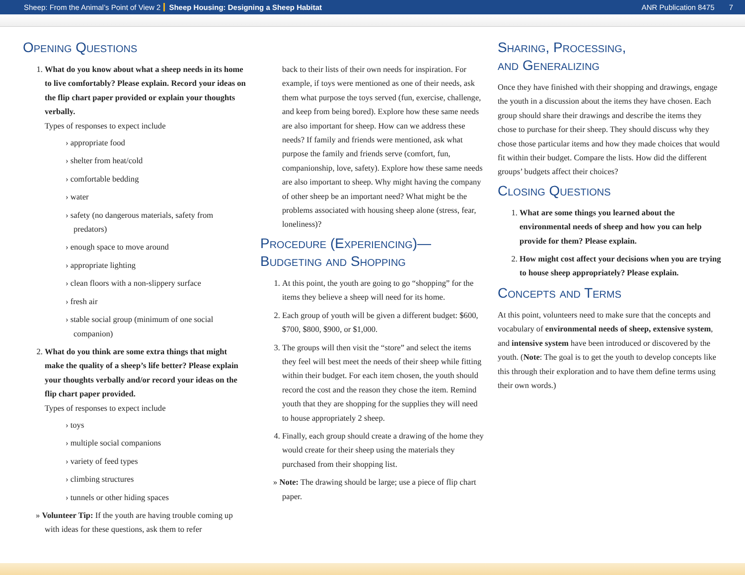Sheep: From the Animal’s Point of View 2 Sheep Housing: Designing a Sheep Habitat ANR Publication 8475 7
Opening Questions
1. What do you know about what a sheep needs in its home to live comfortably? Please explain. Record your ideas on the flip chart paper provided or explain your thoughts verbally.
Types of responses to expect include
appropriate food
shelter from heat/cold
comfortable bedding
water
safety (no dangerous materials, safety from predators)
enough space to move around
appropriate lighting
clean floors with a non-slippery surface
fresh air
stable social group (minimum of one social companion)
2. What do you think are some extra things that might make the quality of a sheep’s life better? Please explain your thoughts verbally and/or record your ideas on the flip chart paper provided.
Types of responses to expect include
toys
multiple social companions
variety of feed types
climbing structures
tunnels or other hiding spaces
» Volunteer Tip: If the youth are having trouble coming up with ideas for these questions, ask them to refer
back to their lists of their own needs for inspiration. For example, if toys were mentioned as one of their needs, ask them what purpose the toys served (fun, exercise, challenge, and keep from being bored). Explore how these same needs are also important for sheep. How can we address these needs? If family and friends were mentioned, ask what purpose the family and friends serve (comfort, fun, companionship, love, safety). Explore how these same needs are also important to sheep. Why might having the company of other sheep be an important need? What might be the problems associated with housing sheep alone (stress, fear, loneliness)?
Procedure (Experiencing)—
Budgeting and Shopping
1. At this point, the youth are going to go “shopping” for the items they believe a sheep will need for its home.
2. Each group of youth will be given a different budget: $600, $700, $800, $900, or $1,000.
3. The groups will then visit the “store” and select the items they feel will best meet the needs of their sheep while fitting within their budget. For each item chosen, the youth should record the cost and the reason they chose the item. Remind youth that they are shopping for the supplies they will need to house appropriately 2 sheep.
4. Finally, each group should create a drawing of the home they would create for their sheep using the materials they purchased from their shopping list.
» Note: The drawing should be large; use a piece of flip chart paper.
Sharing, Processing,
and Generalizing
Once they have finished with their shopping and drawings, engage the youth in a discussion about the items they have chosen. Each group should share their drawings and describe the items they chose to purchase for their sheep. They should discuss why they chose those particular items and how they made choices that would fit within their budget. Compare the lists. How did the different groups’ budgets affect their choices?
Closing Questions
1. What are some things you learned about the environmental needs of sheep and how you can help provide for them? Please explain.
2. How might cost affect your decisions when you are trying to house sheep appropriately? Please explain.
Concepts and Terms
At this point, volunteers need to make sure that the concepts and vocabulary of environmental needs of sheep, extensive system, and intensive system have been introduced or discovered by the youth. (Note: The goal is to get the youth to develop concepts like this through their exploration and to have them define terms using their own words.)